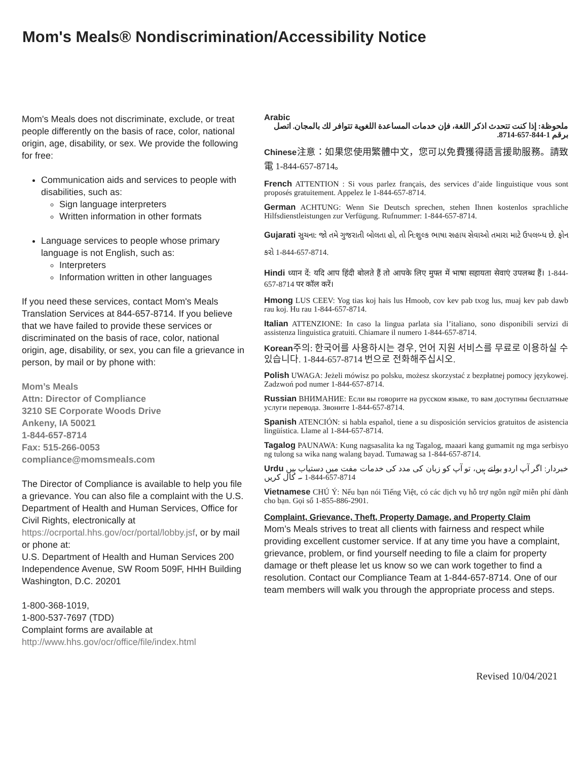Mom's Meals® Nondiscrimination/Accessibility Notice
Mom's Meals does not discriminate, exclude, or treat people differently on the basis of race, color, national origin, age, disability, or sex. We provide the following for free:
Communication aids and services to people with disabilities, such as:
Sign language interpreters
Written information in other formats
Language services to people whose primary language is not English, such as:
Interpreters
Information written in other languages
If you need these services, contact Mom's Meals Translation Services at 844-657-8714. If you believe that we have failed to provide these services or discriminated on the basis of race, color, national origin, age, disability, or sex, you can file a grievance in person, by mail or by phone with:
Mom’s Meals
Attn: Director of Compliance
3210 SE Corporate Woods Drive
Ankeny, IA 50021
1-844-657-8714
Fax: 515-266-0053
compliance@momsmeals.com
The Director of Compliance is available to help you file a grievance. You can also file a complaint with the U.S. Department of Health and Human Services, Office for Civil Rights, electronically at https://ocrportal.hhs.gov/ocr/portal/lobby.jsf, or by mail or phone at:
U.S. Department of Health and Human Services 200 Independence Avenue, SW Room 509F, HHH Building
Washington, D.C. 20201
1-800-368-1019,
1-800-537-7697 (TDD)
Complaint forms are available at
http://www.hhs.gov/ocr/office/file/index.html
Arabic
ملحوظة: إذا كنت تتحدث اذكر اللغة، فإن خدمات المساعدة اللغوية تتوافر لك بالمجان. اتصل برقم 1-844-657-8714.
Chinese注意：如果您使用繁體中文，您可以免費獲得語言援助服務。請致電 1-844-657-8714。
French ATTENTION : Si vous parlez français, des services d’aide linguistique vous sont proposés gratuitement. Appelez le 1-844-657-8714.
German ACHTUNG: Wenn Sie Deutsch sprechen, stehen Ihnen kostenlos sprachliche Hilfsdienstleistungen zur Verfügung. Rufnummer: 1-844-657-8714.
Gujarati સુચના: જો તમે ગુજરાતી બોલતા હો, તો નિ:શુલ્ક ભાષા સહાય સેવાઓ તમારા માટે ઉપલબ્ધ છે. ફોન કરો 1-844-657-8714.
Hindi ध्यान दें: यदि आप हिंदी बोलते हैं तो आपके लिए मुफ्त में भाषा सहायता सेवाएं उपलब्ध हैं। 1-844-657-8714 पर कॉल करें।
Hmong LUS CEEV: Yog tias koj hais lus Hmoob, cov kev pab txog lus, muaj kev pab dawb rau koj. Hu rau 1-844-657-8714.
Italian ATTENZIONE: In caso la lingua parlata sia l’italiano, sono disponibili servizi di assistenza linguistica gratuiti. Chiamare il numero 1-844-657-8714.
Korean주의: 한국어를 사용하시는 경우, 언어 지원 서비스를 무료로 이용하실 수 있습니다. 1-844-657-8714 번으로 전화해주십시오.
Polish UWAGA: Jeżeli mówisz po polsku, możesz skorzystać z bezpłatnej pomocy językowej. Zadzwoń pod numer 1-844-657-8714.
Russian ВНИМАНИЕ: Если вы говорите на русском языке, то вам доступны бесплатные услуги перевода. Звоните 1-844-657-8714.
Spanish ATENCIÓN: si habla español, tiene a su disposición servicios gratuitos de asistencia lingüística. Llame al 1-844-657-8714.
Tagalog PAUNAWA: Kung nagsasalita ka ng Tagalog, maaari kang gumamit ng mga serbisyo ng tulong sa wika nang walang bayad. Tumawag sa 1-844-657-8714.
Urdu خبردار: اگر آپ اردو بولتے ہیں، تو آپ کو زبان کی مدد کی خدمات مفت میں دستیاب ہیں ۔ کال کریں 1-844-657-8714
Vietnamese CHÚ Ý: Nếu bạn nói Tiếng Việt, có các dịch vụ hỗ trợ ngôn ngữ miễn phí dành cho bạn. Gọi số 1-855-886-2901.
Complaint, Grievance, Theft, Property Damage, and Property Claim
Mom’s Meals strives to treat all clients with fairness and respect while providing excellent customer service. If at any time you have a complaint, grievance, problem, or find yourself needing to file a claim for property damage or theft please let us know so we can work together to find a resolution. Contact our Compliance Team at 1-844-657-8714. One of our team members will walk you through the appropriate process and steps.
Revised 10/04/2021